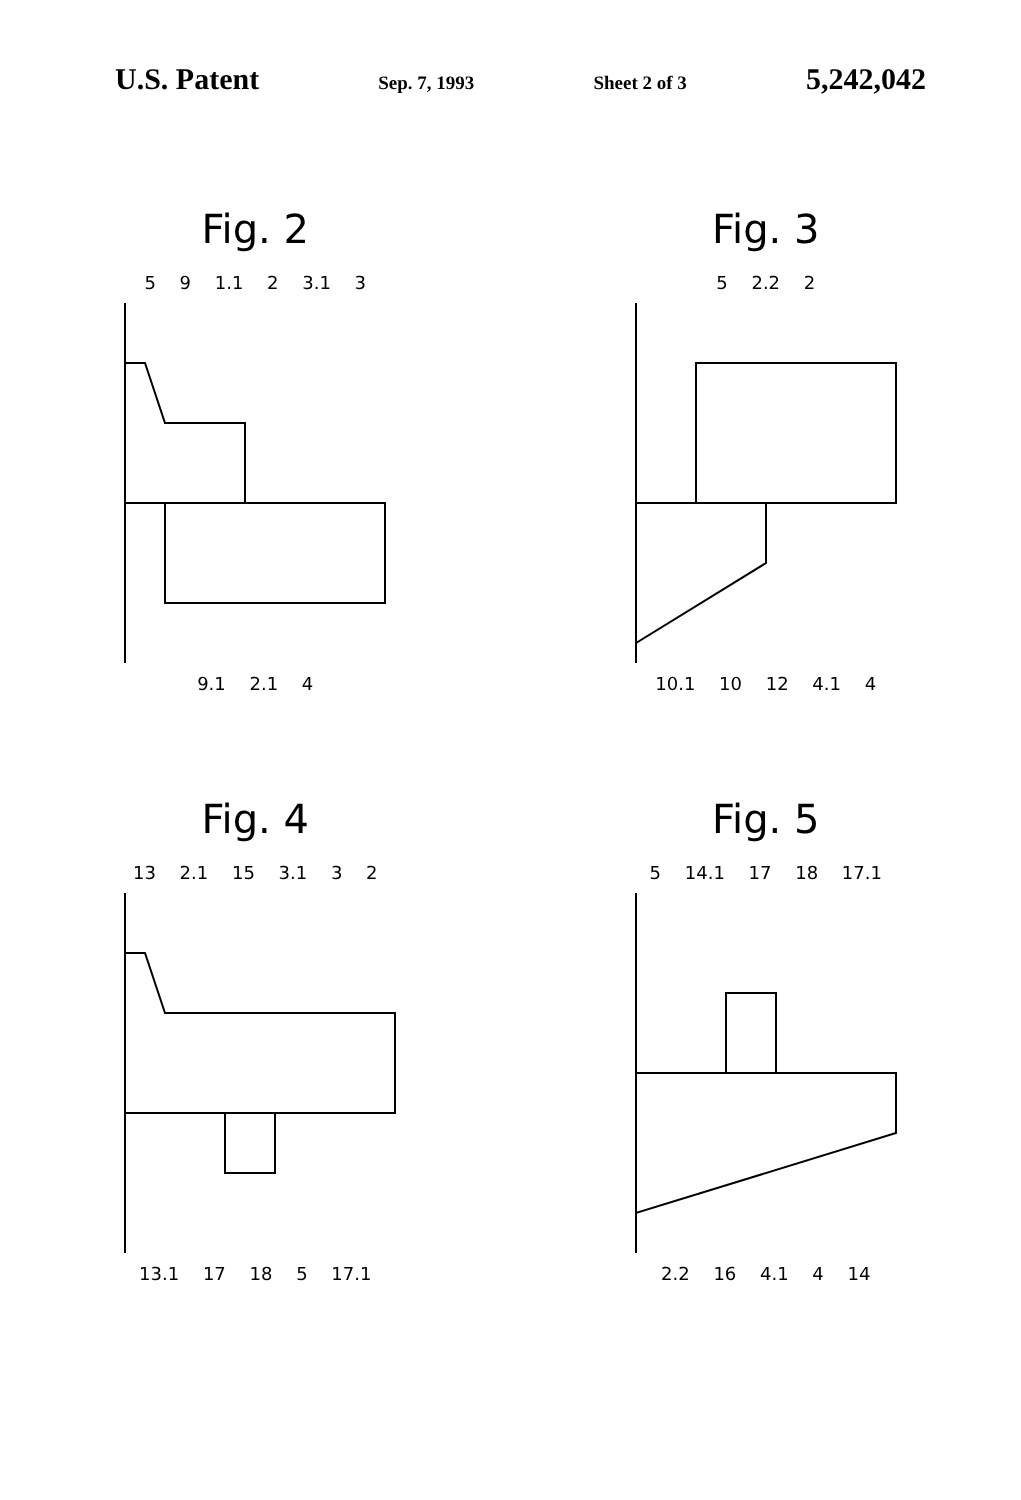U.S. Patent Sep. 7, 1993 Sheet 2 of 3 5,242,042
Fig. 2
5 9 1.1 2 3.1 3
9.1 2.1 4
Fig. 3
5 2.2 2
10.1 10 12 4.1 4
Fig. 4
13 2.1 15 3.1 3 2
13.1 17 18 5 17.1
Fig. 5
5 14.1 17 18 17.1
2.2 16 4.1 4 14